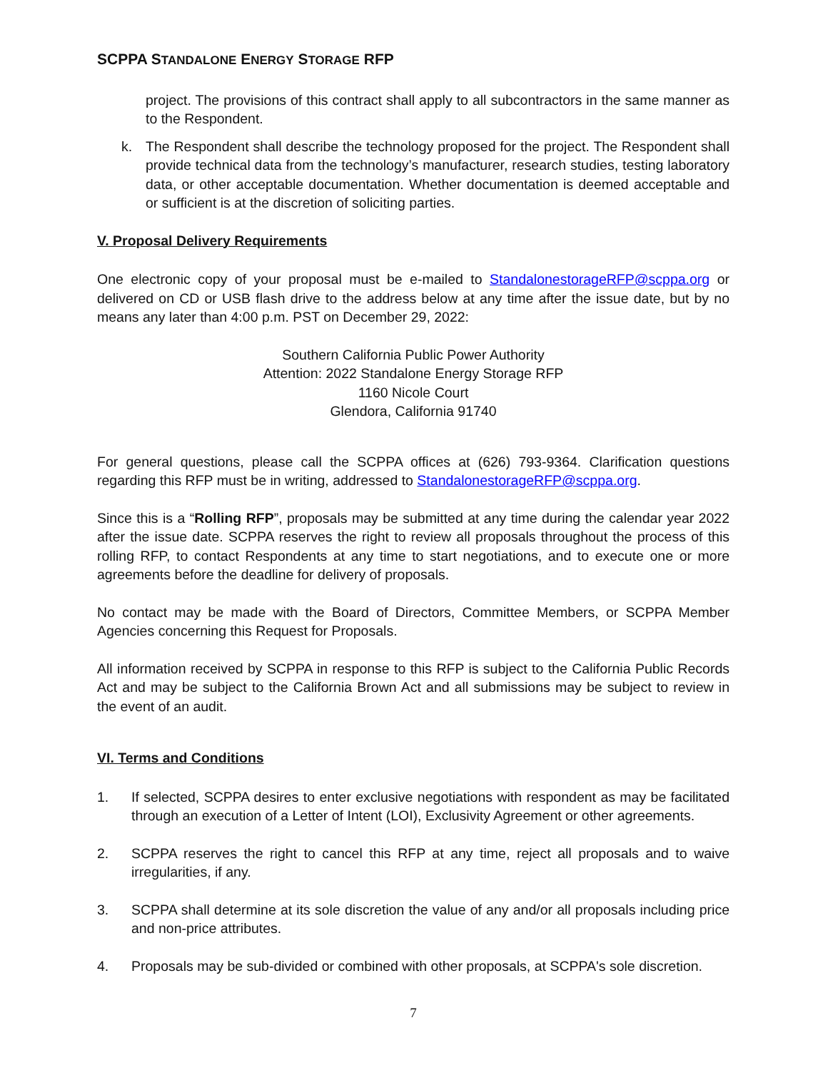SCPPA STANDALONE ENERGY STORAGE RFP
project. The provisions of this contract shall apply to all subcontractors in the same manner as to the Respondent.
k. The Respondent shall describe the technology proposed for the project. The Respondent shall provide technical data from the technology’s manufacturer, research studies, testing laboratory data, or other acceptable documentation. Whether documentation is deemed acceptable and or sufficient is at the discretion of soliciting parties.
V. Proposal Delivery Requirements
One electronic copy of your proposal must be e-mailed to StandalonestorageRFP@scppa.org or delivered on CD or USB flash drive to the address below at any time after the issue date, but by no means any later than 4:00 p.m. PST on December 29, 2022:
Southern California Public Power Authority
Attention: 2022 Standalone Energy Storage RFP
1160 Nicole Court
Glendora, California 91740
For general questions, please call the SCPPA offices at (626) 793-9364. Clarification questions regarding this RFP must be in writing, addressed to StandalonestorageRFP@scppa.org.
Since this is a “Rolling RFP”, proposals may be submitted at any time during the calendar year 2022 after the issue date. SCPPA reserves the right to review all proposals throughout the process of this rolling RFP, to contact Respondents at any time to start negotiations, and to execute one or more agreements before the deadline for delivery of proposals.
No contact may be made with the Board of Directors, Committee Members, or SCPPA Member Agencies concerning this Request for Proposals.
All information received by SCPPA in response to this RFP is subject to the California Public Records Act and may be subject to the California Brown Act and all submissions may be subject to review in the event of an audit.
VI. Terms and Conditions
1. If selected, SCPPA desires to enter exclusive negotiations with respondent as may be facilitated through an execution of a Letter of Intent (LOI), Exclusivity Agreement or other agreements.
2. SCPPA reserves the right to cancel this RFP at any time, reject all proposals and to waive irregularities, if any.
3. SCPPA shall determine at its sole discretion the value of any and/or all proposals including price and non-price attributes.
4. Proposals may be sub-divided or combined with other proposals, at SCPPA's sole discretion.
7